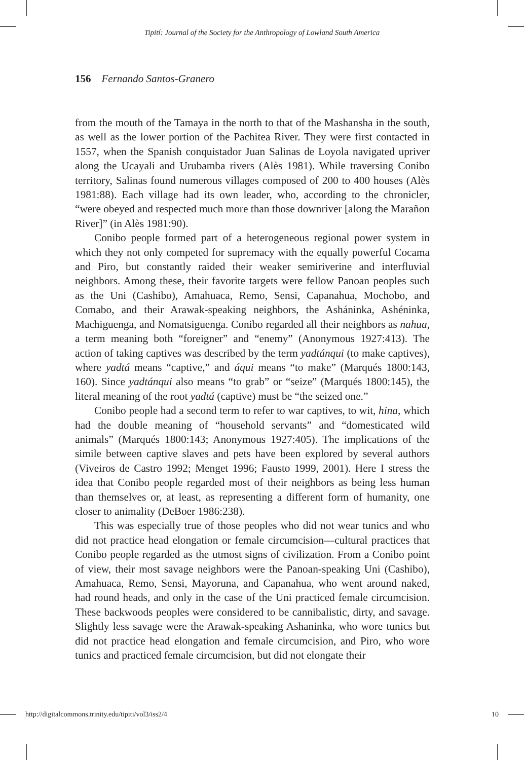Tipití: Journal of the Society for the Anthropology of Lowland South America
156 Fernando Santos-Granero
from the mouth of the Tamaya in the north to that of the Mashansha in the south, as well as the lower portion of the Pachitea River. They were first contacted in 1557, when the Spanish conquistador Juan Salinas de Loyola navigated upriver along the Ucayali and Urubamba rivers (Alès 1981). While traversing Conibo territory, Salinas found numerous villages composed of 200 to 400 houses (Alès 1981:88). Each village had its own leader, who, according to the chronicler, “were obeyed and respected much more than those downriver [along the Marañon River]” (in Alès 1981:90).
Conibo people formed part of a heterogeneous regional power system in which they not only competed for supremacy with the equally powerful Cocama and Piro, but constantly raided their weaker semiriverine and interfluvial neighbors. Among these, their favorite targets were fellow Panoan peoples such as the Uni (Cashibo), Amahuaca, Remo, Sensi, Capanahua, Mochobo, and Comabo, and their Arawak-speaking neighbors, the Asháninka, Ashéninka, Machiguenga, and Nomatsiguenga. Conibo regarded all their neighbors as nahua, a term meaning both “foreigner” and “enemy” (Anonymous 1927:413). The action of taking captives was described by the term yadtánqui (to make captives), where yadtá means “captive,” and áqui means “to make” (Marqués 1800:143, 160). Since yadtánqui also means “to grab” or “seize” (Marqués 1800:145), the literal meaning of the root yadtá (captive) must be “the seized one.”
Conibo people had a second term to refer to war captives, to wit, hina, which had the double meaning of “household servants” and “domesticated wild animals” (Marqués 1800:143; Anonymous 1927:405). The implications of the simile between captive slaves and pets have been explored by several authors (Viveiros de Castro 1992; Menget 1996; Fausto 1999, 2001). Here I stress the idea that Conibo people regarded most of their neighbors as being less human than themselves or, at least, as representing a different form of humanity, one closer to animality (DeBoer 1986:238).
This was especially true of those peoples who did not wear tunics and who did not practice head elongation or female circumcision—cultural practices that Conibo people regarded as the utmost signs of civilization. From a Conibo point of view, their most savage neighbors were the Panoan-speaking Uni (Cashibo), Amahuaca, Remo, Sensi, Mayoruna, and Capanahua, who went around naked, had round heads, and only in the case of the Uni practiced female circumcision. These backwoods peoples were considered to be cannibalistic, dirty, and savage. Slightly less savage were the Arawak-speaking Ashaninka, who wore tunics but did not practice head elongation and female circumcision, and Piro, who wore tunics and practiced female circumcision, but did not elongate their
http://digitalcommons.trinity.edu/tipiti/vol3/iss2/4 10